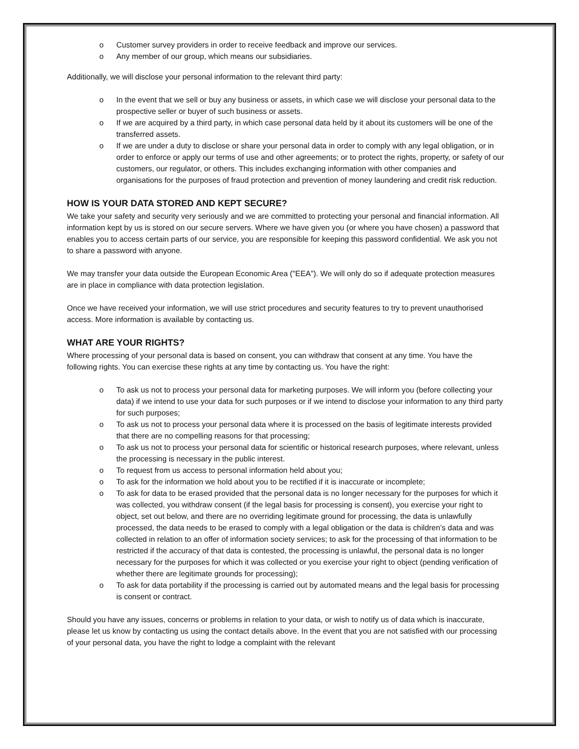o Customer survey providers in order to receive feedback and improve our services.
o Any member of our group, which means our subsidiaries.
Additionally, we will disclose your personal information to the relevant third party:
o In the event that we sell or buy any business or assets, in which case we will disclose your personal data to the prospective seller or buyer of such business or assets.
o If we are acquired by a third party, in which case personal data held by it about its customers will be one of the transferred assets.
o If we are under a duty to disclose or share your personal data in order to comply with any legal obligation, or in order to enforce or apply our terms of use and other agreements; or to protect the rights, property, or safety of our customers, our regulator, or others. This includes exchanging information with other companies and organisations for the purposes of fraud protection and prevention of money laundering and credit risk reduction.
HOW IS YOUR DATA STORED AND KEPT SECURE?
We take your safety and security very seriously and we are committed to protecting your personal and financial information. All information kept by us is stored on our secure servers. Where we have given you (or where you have chosen) a password that enables you to access certain parts of our service, you are responsible for keeping this password confidential. We ask you not to share a password with anyone.
We may transfer your data outside the European Economic Area ("EEA"). We will only do so if adequate protection measures are in place in compliance with data protection legislation.
Once we have received your information, we will use strict procedures and security features to try to prevent unauthorised access. More information is available by contacting us.
WHAT ARE YOUR RIGHTS?
Where processing of your personal data is based on consent, you can withdraw that consent at any time. You have the following rights. You can exercise these rights at any time by contacting us. You have the right:
o To ask us not to process your personal data for marketing purposes. We will inform you (before collecting your data) if we intend to use your data for such purposes or if we intend to disclose your information to any third party for such purposes;
o To ask us not to process your personal data where it is processed on the basis of legitimate interests provided that there are no compelling reasons for that processing;
o To ask us not to process your personal data for scientific or historical research purposes, where relevant, unless the processing is necessary in the public interest.
o To request from us access to personal information held about you;
o To ask for the information we hold about you to be rectified if it is inaccurate or incomplete;
o To ask for data to be erased provided that the personal data is no longer necessary for the purposes for which it was collected, you withdraw consent (if the legal basis for processing is consent), you exercise your right to object, set out below, and there are no overriding legitimate ground for processing, the data is unlawfully processed, the data needs to be erased to comply with a legal obligation or the data is children’s data and was collected in relation to an offer of information society services; to ask for the processing of that information to be restricted if the accuracy of that data is contested, the processing is unlawful, the personal data is no longer necessary for the purposes for which it was collected or you exercise your right to object (pending verification of whether there are legitimate grounds for processing);
o To ask for data portability if the processing is carried out by automated means and the legal basis for processing is consent or contract.
Should you have any issues, concerns or problems in relation to your data, or wish to notify us of data which is inaccurate, please let us know by contacting us using the contact details above. In the event that you are not satisfied with our processing of your personal data, you have the right to lodge a complaint with the relevant